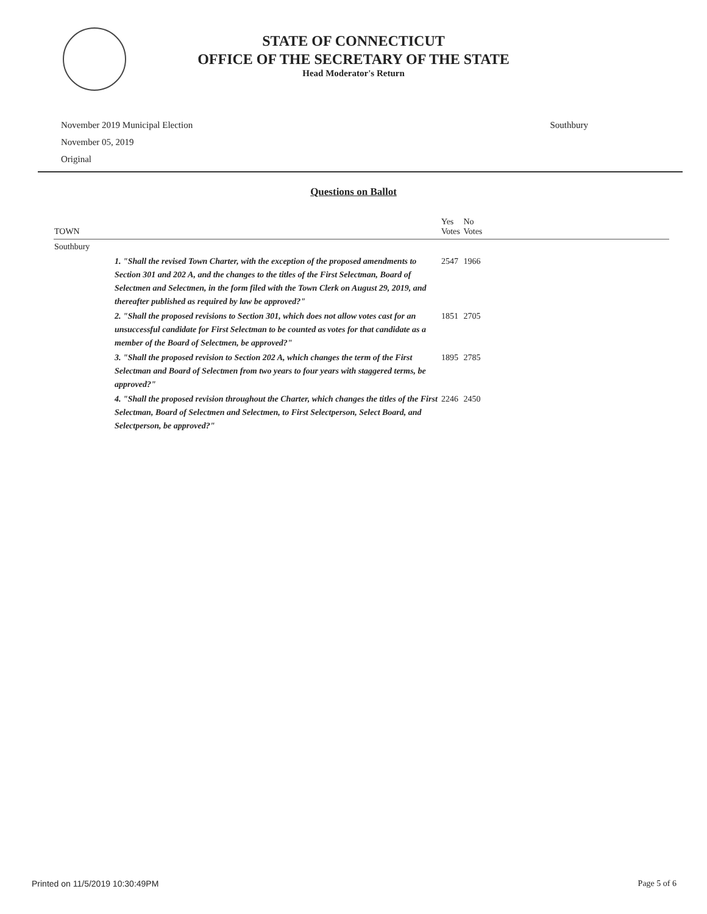STATE OF CONNECTICUT
OFFICE OF THE SECRETARY OF THE STATE
Head Moderator's Return
November 2019 Municipal Election
November 05, 2019
Original
Southbury
Questions on Ballot
| TOWN | Yes Votes | No Votes | |
| --- | --- | --- | --- |
| Southbury | | | |
| 1. "Shall the revised Town Charter, with the exception of the proposed amendments to Section 301 and 202 A, and the changes to the titles of the First Selectman, Board of Selectmen and Selectmen, in the form filed with the Town Clerk on August 29, 2019, and thereafter published as required by law be approved?" | 2547 | 1966 | |
| 2. "Shall the proposed revisions to Section 301, which does not allow votes cast for an unsuccessful candidate for First Selectman to be counted as votes for that candidate as a member of the Board of Selectmen, be approved?" | 1851 | 2705 | |
| 3. "Shall the proposed revision to Section 202 A, which changes the term of the First Selectman and Board of Selectmen from two years to four years with staggered terms, be approved?" | 1895 | 2785 | |
| 4. "Shall the proposed revision throughout the Charter, which changes the titles of the First Selectman, Board of Selectmen and Selectmen, to First Selectperson, Select Board, and Selectperson, be approved?" | 2246 | 2450 | |
Printed on 11/5/2019 10:30:49PM Page 5 of 6